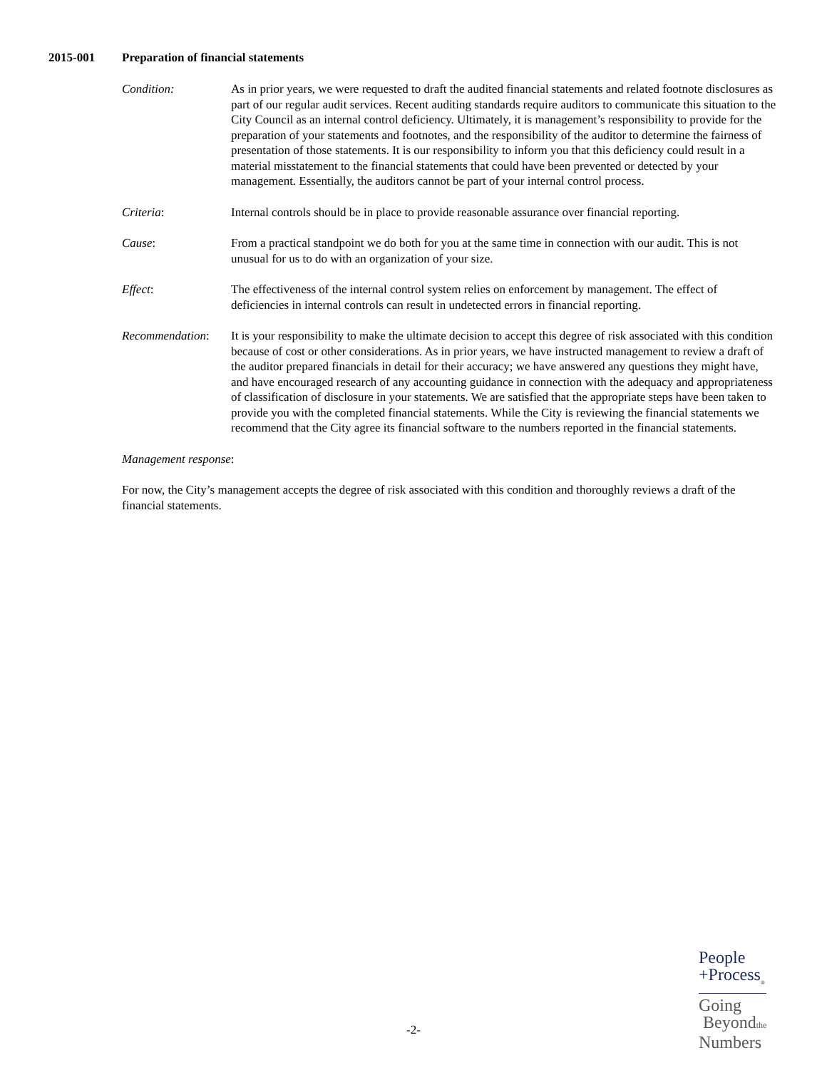2015-001 Preparation of financial statements
Condition: As in prior years, we were requested to draft the audited financial statements and related footnote disclosures as part of our regular audit services. Recent auditing standards require auditors to communicate this situation to the City Council as an internal control deficiency. Ultimately, it is management’s responsibility to provide for the preparation of your statements and footnotes, and the responsibility of the auditor to determine the fairness of presentation of those statements. It is our responsibility to inform you that this deficiency could result in a material misstatement to the financial statements that could have been prevented or detected by your management. Essentially, the auditors cannot be part of your internal control process.
Criteria: Internal controls should be in place to provide reasonable assurance over financial reporting.
Cause: From a practical standpoint we do both for you at the same time in connection with our audit. This is not unusual for us to do with an organization of your size.
Effect: The effectiveness of the internal control system relies on enforcement by management. The effect of deficiencies in internal controls can result in undetected errors in financial reporting.
Recommendation: It is your responsibility to make the ultimate decision to accept this degree of risk associated with this condition because of cost or other considerations. As in prior years, we have instructed management to review a draft of the auditor prepared financials in detail for their accuracy; we have answered any questions they might have, and have encouraged research of any accounting guidance in connection with the adequacy and appropriateness of classification of disclosure in your statements. We are satisfied that the appropriate steps have been taken to provide you with the completed financial statements. While the City is reviewing the financial statements we recommend that the City agree its financial software to the numbers reported in the financial statements.
Management response:
For now, the City’s management accepts the degree of risk associated with this condition and thoroughly reviews a draft of the financial statements.
-2-
People
+Process<sub>®</sub>
Going
Beyondthe
Numbers